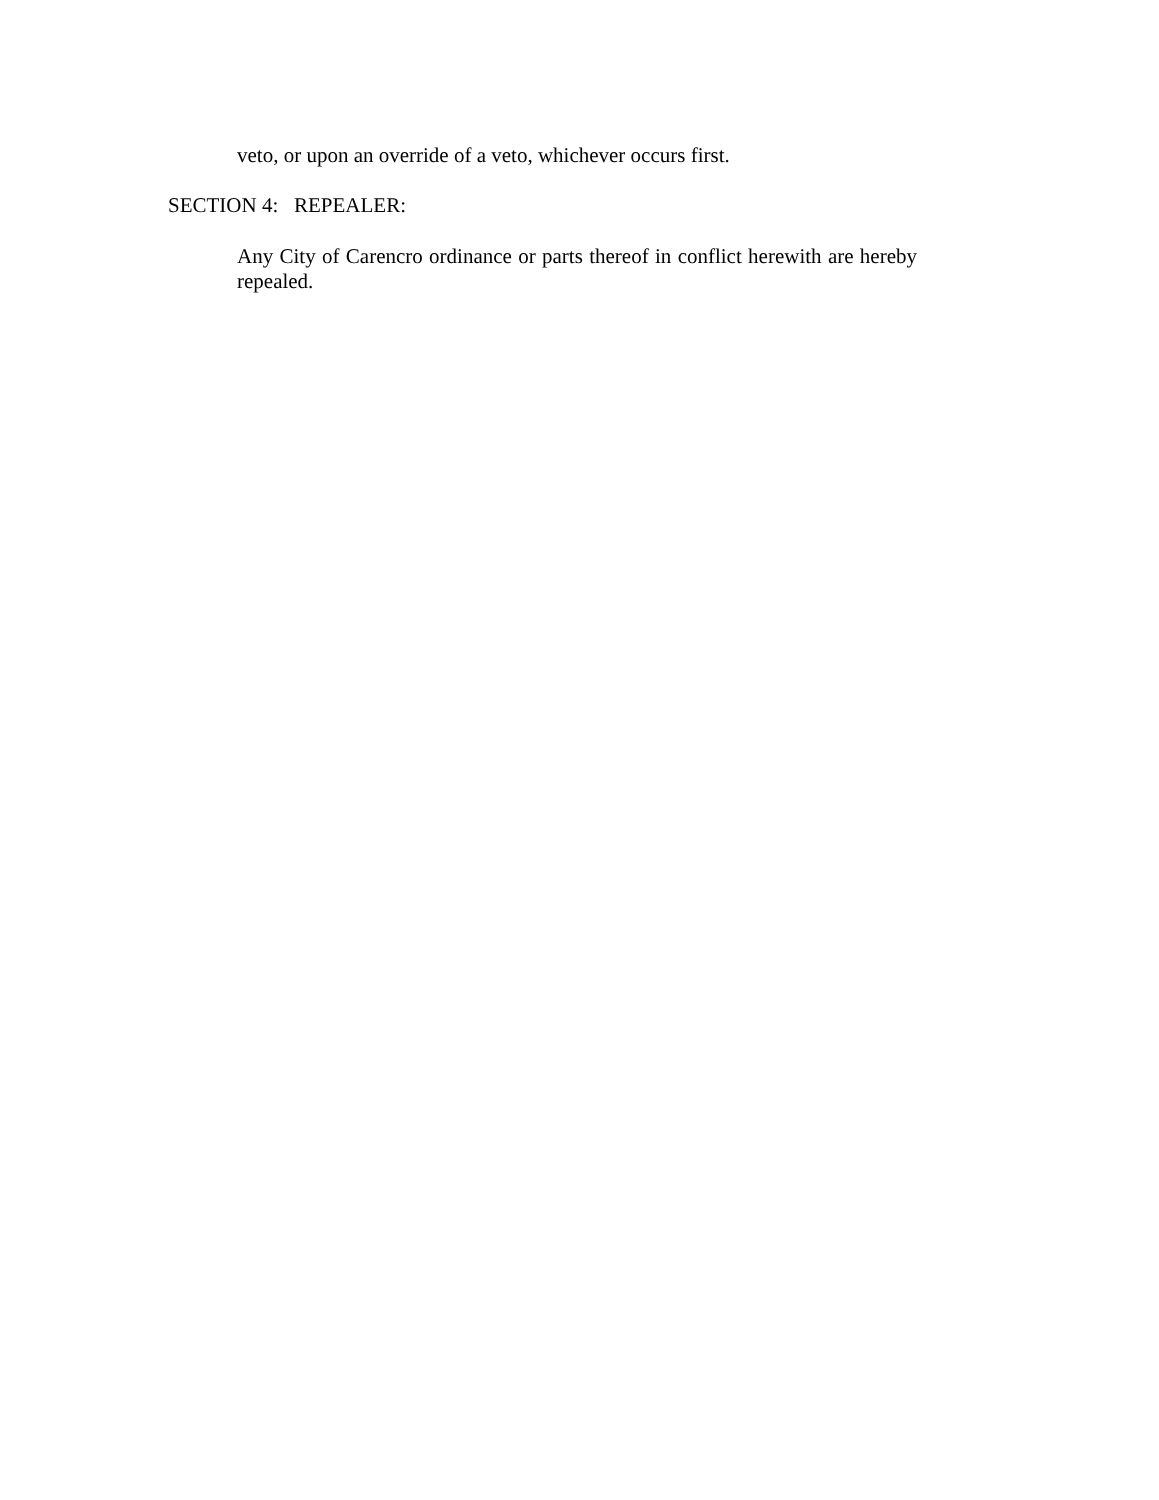veto, or upon an override of a veto, whichever occurs first.
SECTION 4: REPEALER:
Any City of Carencro ordinance or parts thereof in conflict herewith are hereby repealed.